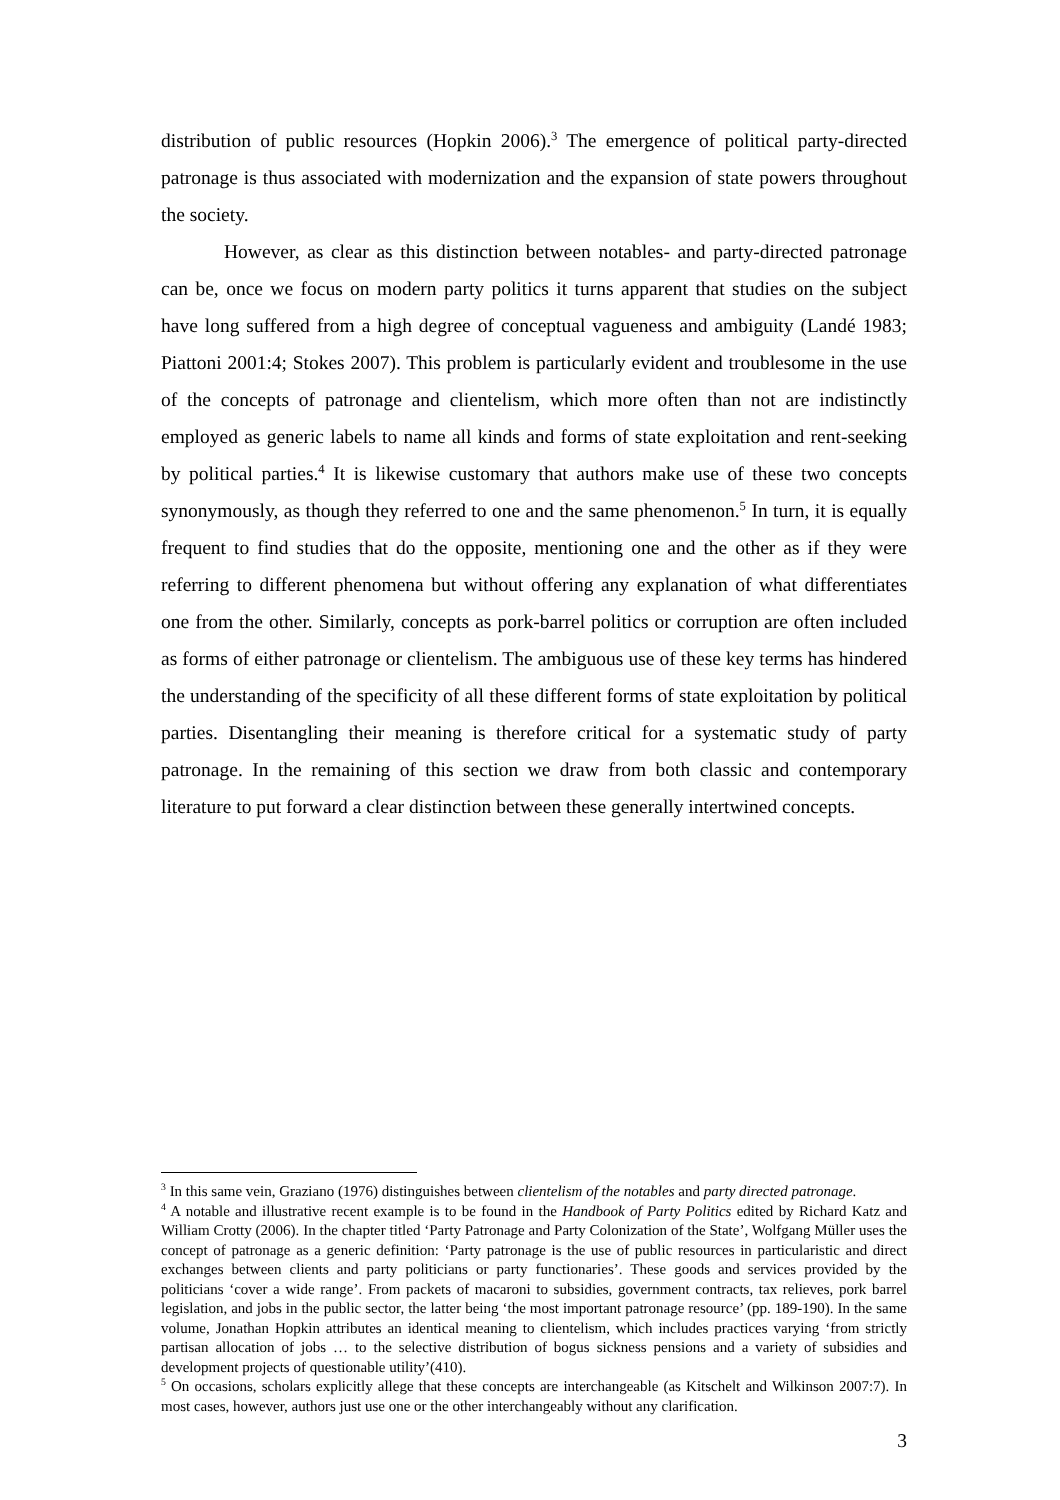distribution of public resources (Hopkin 2006).<sup>3</sup> The emergence of political party-directed patronage is thus associated with modernization and the expansion of state powers throughout the society.
However, as clear as this distinction between notables- and party-directed patronage can be, once we focus on modern party politics it turns apparent that studies on the subject have long suffered from a high degree of conceptual vagueness and ambiguity (Landé 1983; Piattoni 2001:4; Stokes 2007). This problem is particularly evident and troublesome in the use of the concepts of patronage and clientelism, which more often than not are indistinctly employed as generic labels to name all kinds and forms of state exploitation and rent-seeking by political parties.<sup>4</sup> It is likewise customary that authors make use of these two concepts synonymously, as though they referred to one and the same phenomenon.<sup>5</sup> In turn, it is equally frequent to find studies that do the opposite, mentioning one and the other as if they were referring to different phenomena but without offering any explanation of what differentiates one from the other. Similarly, concepts as pork-barrel politics or corruption are often included as forms of either patronage or clientelism. The ambiguous use of these key terms has hindered the understanding of the specificity of all these different forms of state exploitation by political parties. Disentangling their meaning is therefore critical for a systematic study of party patronage. In the remaining of this section we draw from both classic and contemporary literature to put forward a clear distinction between these generally intertwined concepts.
<sup>3</sup> In this same vein, Graziano (1976) distinguishes between clientelism of the notables and party directed patronage.
<sup>4</sup> A notable and illustrative recent example is to be found in the Handbook of Party Politics edited by Richard Katz and William Crotty (2006). In the chapter titled ‘Party Patronage and Party Colonization of the State’, Wolfgang Müller uses the concept of patronage as a generic definition: ‘Party patronage is the use of public resources in particularistic and direct exchanges between clients and party politicians or party functionaries’. These goods and services provided by the politicians ‘cover a wide range’. From packets of macaroni to subsidies, government contracts, tax relieves, pork barrel legislation, and jobs in the public sector, the latter being ‘the most important patronage resource’ (pp. 189-190). In the same volume, Jonathan Hopkin attributes an identical meaning to clientelism, which includes practices varying ‘from strictly partisan allocation of jobs … to the selective distribution of bogus sickness pensions and a variety of subsidies and development projects of questionable utility’(410).
<sup>5</sup> On occasions, scholars explicitly allege that these concepts are interchangeable (as Kitschelt and Wilkinson 2007:7). In most cases, however, authors just use one or the other interchangeably without any clarification.
3